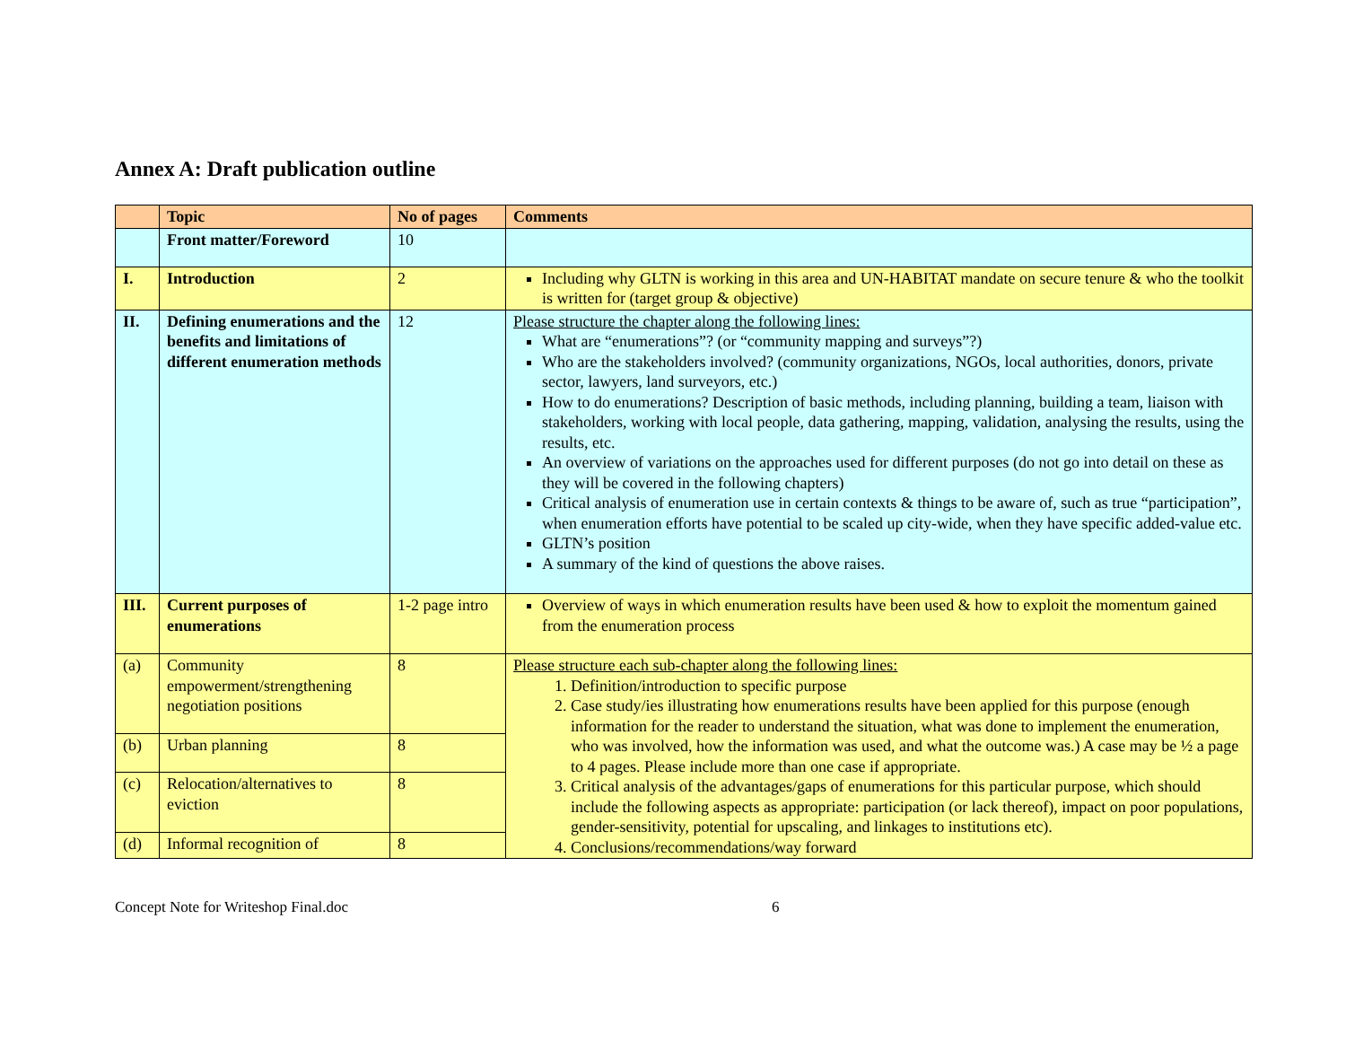Annex A: Draft publication outline
| | Topic | No of pages | Comments |
| --- | --- | --- | --- |
| | Front matter/Foreword | 10 | |
| I. | Introduction | 2 | Including why GLTN is working in this area and UN-HABITAT mandate on secure tenure & who the toolkit is written for (target group & objective) |
| II. | Defining enumerations and the benefits and limitations of different enumeration methods | 12 | Please structure the chapter along the following lines: What are “enumerations”? (or “community mapping and surveys”?) Who are the stakeholders involved? (community organizations, NGOs, local authorities, donors, private sector, lawyers, land surveyors, etc.) How to do enumerations? Description of basic methods, including planning, building a team, liaison with stakeholders, working with local people, data gathering, mapping, validation, analysing the results, using the results, etc. An overview of variations on the approaches used for different purposes (do not go into detail on these as they will be covered in the following chapters) Critical analysis of enumeration use in certain contexts & things to be aware of, such as true “participation”, when enumeration efforts have potential to be scaled up city-wide, when they have specific added-value etc. GLTN’s position A summary of the kind of questions the above raises. |
| III. | Current purposes of enumerations | 1-2 page intro | Overview of ways in which enumeration results have been used & how to exploit the momentum gained from the enumeration process |
| (a) | Community empowerment/strengthening negotiation positions | 8 | Please structure each sub-chapter along the following lines: 1. Definition/introduction to specific purpose 2. Case study/ies illustrating how enumerations results have been applied for this purpose (enough information for the reader to understand the situation, what was done to implement the enumeration, who was involved, how the information was used, and what the outcome was.) A case may be ½ a page to 4 pages. Please include more than one case if appropriate. 3. Critical analysis of the advantages/gaps of enumerations for this particular purpose, which should include the following aspects as appropriate: participation (or lack thereof), impact on poor populations, gender-sensitivity, potential for upscaling, and linkages to institutions etc). 4. Conclusions/recommendations/way forward |
| (b) | Urban planning | 8 | |
| (c) | Relocation/alternatives to eviction | 8 | |
| (d) | Informal recognition of | 8 | |
Concept Note for Writeshop Final.doc 6